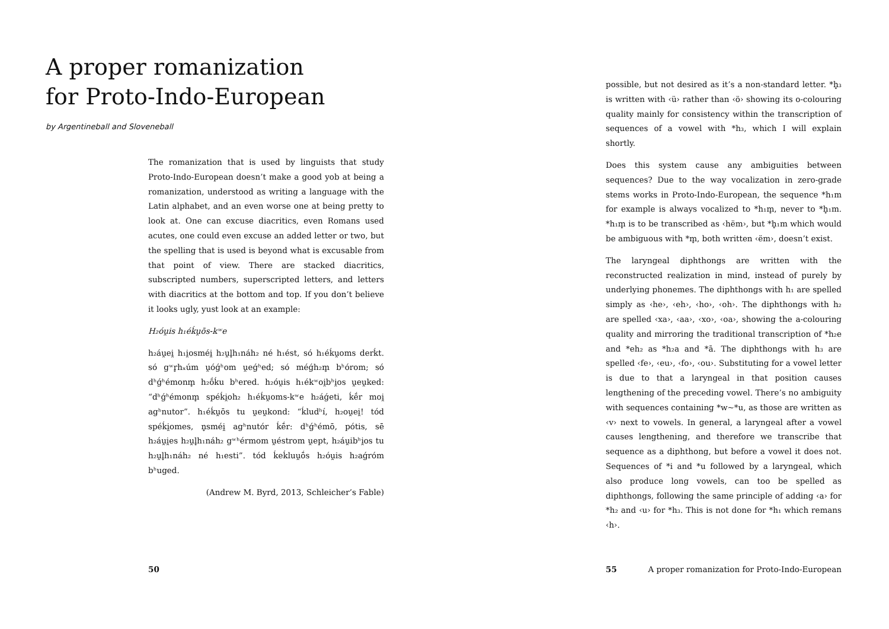A proper romanization
for Proto-Indo-European
by Argentineball and Sloveneball
The romanization that is used by linguists that study Proto-Indo-European doesn’t make a good yob at being a romanization, understood as writing a language with the Latin alphabet, and an even worse one at being pretty to look at. One can excuse diacritics, even Romans used acutes, one could even excuse an added letter or two, but the spelling that is used is beyond what is excusable from that point of view. There are stacked diacritics, subscripted numbers, superscripted letters, and letters with diacritics at the bottom and top. If you don’t believe it looks ugly, yust look at an example:
H₂óu̯is h₁éḱu̯ōs-kʷe
h₂áu̯ei̯ h₁i̯osméi̯ h₂u̯l̥h₁náh₂ né h₁ést, só h₁éḱu̯oms derḱt. só gʷr̥hₓúm u̯óǵʰom u̯eǵʰed; só méǵh₂m̥ bʰórom; só dʰǵʰémonm̥ h₂ṓḱu bʰered. h₂óu̯is h₁ékʷoi̯bʰi̯os u̯eu̯ked: “dʰǵʰémonm̥ spéḱi̯oh₂ h₁éḱu̯oms-kʷe h₂áǵeti, ḱḗr moi̯ agʰnutor”. h₁éḱu̯ōs tu u̯eu̯kond: “ḱludʰí, h₂ou̯ei̯! tód spéḱi̯omes, n̥sméi̯ agʰnutór ḱḗr: dʰǵʰémō, pótis, sē h₂áu̯i̯es h₂u̯l̥h₁náh₂ gʷʰérmom u̯éstrom u̯ept, h₂áu̯ibʰi̯os tu h₂u̯l̥h₁náh₂ né h₁esti”. tód ḱeḱluu̯ṓs h₂óu̯is h₂aǵróm bʰuged.
(Andrew M. Byrd, 2013, Schleicher’s Fable)
50
possible, but not desired as it’s a non-standard letter. *h̥₃ is written with ‹ü› rather than ‹ö› showing its o-colouring quality mainly for consistency within the transcription of sequences of a vowel with *h₃, which I will explain shortly.
Does this system cause any ambiguities between sequences? Due to the way vocalization in zero-grade stems works in Proto-Indo-European, the sequence *h₁m for example is always vocalized to *h₁m̥, never to *h̥₁m. *h₁m̥ is to be transcribed as ‹hëm›, but *h̥₁m which would be ambiguous with *m̥, both written ‹ëm›, doesn’t exist.
The laryngeal diphthongs are written with the reconstructed realization in mind, instead of purely by underlying phonemes. The diphthongs with h₁ are spelled simply as ‹he›, ‹eh›, ‹ho›, ‹oh›. The diphthongs with h₂ are spelled ‹xa›, ‹aa›, ‹xo›, ‹oa›, showing the a-colouring quality and mirroring the traditional transcription of *h₂e and *eh₂ as *h₂a and *ā. The diphthongs with h₃ are spelled ‹fe›, ‹eu›, ‹fo›, ‹ou›. Substituting for a vowel letter is due to that a laryngeal in that position causes lengthening of the preceding vowel. There’s no ambiguity with sequences containing *w~*u, as those are written as ‹v› next to vowels. In general, a laryngeal after a vowel causes lengthening, and therefore we transcribe that sequence as a diphthong, but before a vowel it does not. Sequences of *i and *u followed by a laryngeal, which also produce long vowels, can too be spelled as diphthongs, following the same principle of adding ‹a› for *h₂ and ‹u› for *h₃. This is not done for *h₁ which remans ‹h›.
55 A proper romanization for Proto-Indo-European